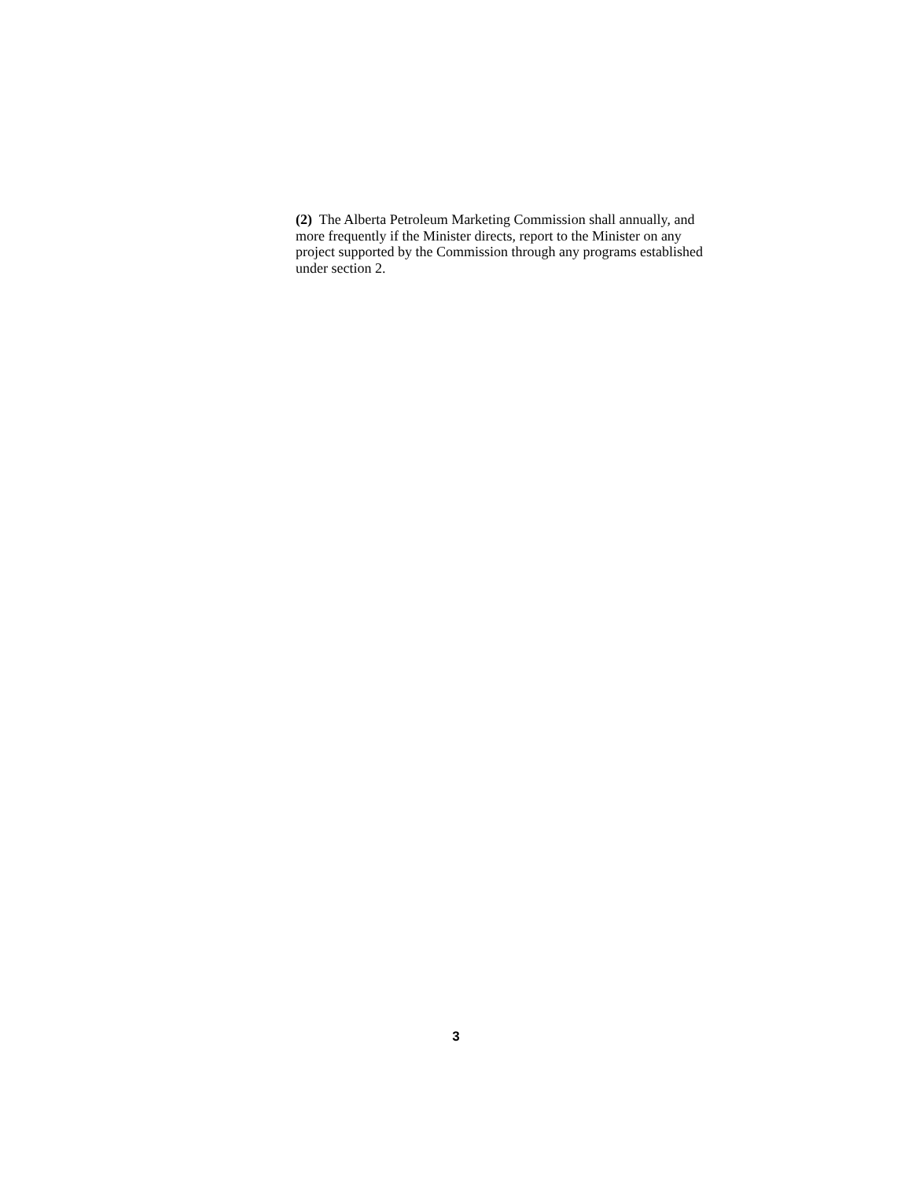(2) The Alberta Petroleum Marketing Commission shall annually, and more frequently if the Minister directs, report to the Minister on any project supported by the Commission through any programs established under section 2.
3